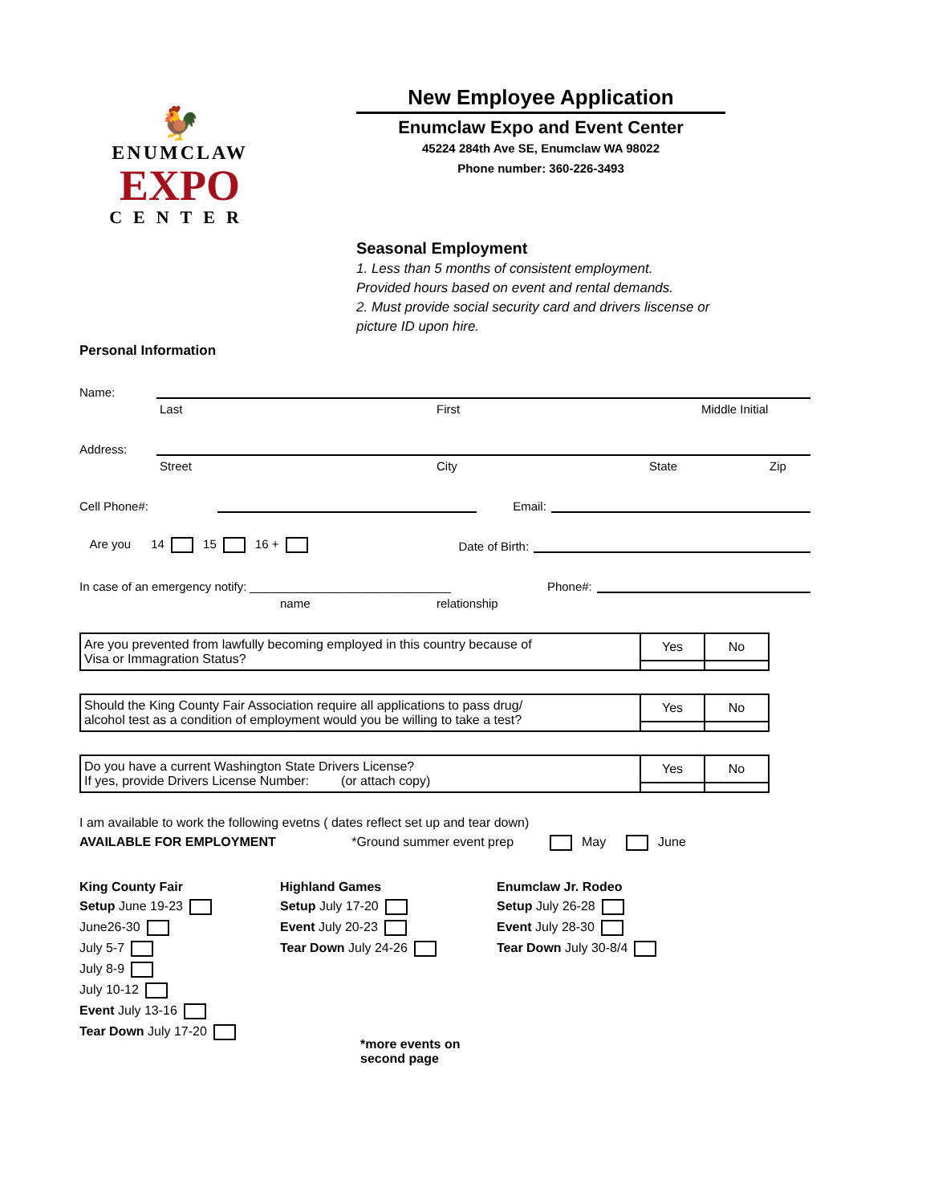🐓
ENUMCLAW
EXPO
CENTER
New Employee Application
Enumclaw Expo and Event Center
45224 284th Ave SE, Enumclaw WA 98022
Phone number: 360-226-3493
Seasonal Employment
1. Less than 5 months of consistent employment.
Provided hours based on event and rental demands.
2. Must provide social security card and drivers liscense or
picture ID upon hire.
Personal Information
Name:
Last First Middle Initial
Address:
Street City State Zip
Cell Phone#:
Email:
Are you 14 15 16 + Date of Birth:
In case of an emergency notify: ______________________________ Phone#:
name relationship
| Are you prevented from lawfully becoming employed in this country because of Visa or Immagration Status? | Yes | No |
| Should the King County Fair Association require all applications to pass drug/ alcohol test as a condition of employment would you be willing to take a test? | Yes | No |
| Do you have a current Washington State Drivers License? If yes, provide Drivers License Number: (or attach copy) | Yes | No |
I am available to work the following evetns ( dates reflect set up and tear down)
AVAILABLE FOR EMPLOYMENT *Ground summer event prep May June
King County Fair
Setup June 19-23
June26-30
July 5-7
July 8-9
July 10-12
Event July 13-16
Tear Down July 17-20
Highland Games
Setup July 17-20
Event July 20-23
Tear Down July 24-26
*more events on second page
Enumclaw Jr. Rodeo
Setup July 26-28
Event July 28-30
Tear Down July 30-8/4